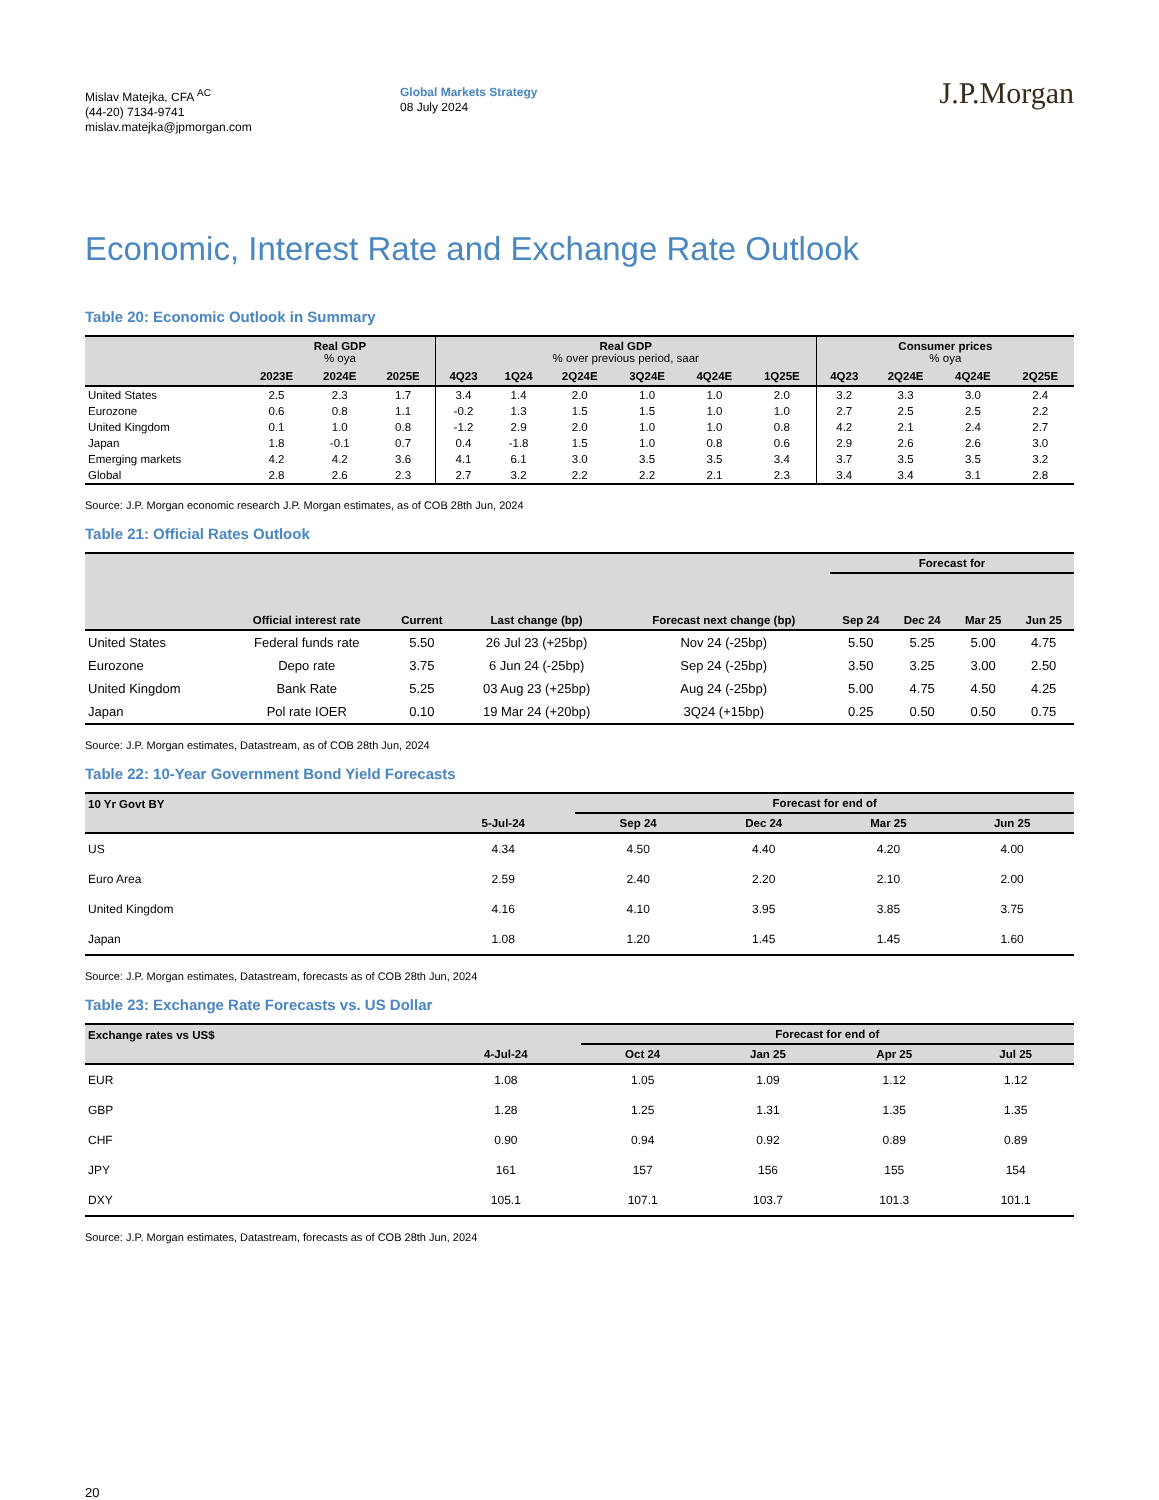Mislav Matejka, CFA <sup>AC</sup>
(44-20) 7134-9741
mislav.matejka@jpmorgan.com
Global Markets Strategy
08 July 2024
J.P.Morgan
Economic, Interest Rate and Exchange Rate Outlook
Table 20: Economic Outlook in Summary
| | Real GDP % oya | | | Real GDP % over previous period, saar | | | | | | Consumer prices % oya | | | |
| --- | --- | --- | --- | --- | --- | --- | --- | --- | --- | --- | --- | --- | --- |
| | 2023E | 2024E | 2025E | 4Q23 | 1Q24 | 2Q24E | 3Q24E | 4Q24E | 1Q25E | 4Q23 | 2Q24E | 4Q24E | 2Q25E |
| United States | 2.5 | 2.3 | 1.7 | 3.4 | 1.4 | 2.0 | 1.0 | 1.0 | 2.0 | 3.2 | 3.3 | 3.0 | 2.4 |
| Eurozone | 0.6 | 0.8 | 1.1 | -0.2 | 1.3 | 1.5 | 1.5 | 1.0 | 1.0 | 2.7 | 2.5 | 2.5 | 2.2 |
| United Kingdom | 0.1 | 1.0 | 0.8 | -1.2 | 2.9 | 2.0 | 1.0 | 1.0 | 0.8 | 4.2 | 2.1 | 2.4 | 2.7 |
| Japan | 1.8 | -0.1 | 0.7 | 0.4 | -1.8 | 1.5 | 1.0 | 0.8 | 0.6 | 2.9 | 2.6 | 2.6 | 3.0 |
| Emerging markets | 4.2 | 4.2 | 3.6 | 4.1 | 6.1 | 3.0 | 3.5 | 3.5 | 3.4 | 3.7 | 3.5 | 3.5 | 3.2 |
| Global | 2.8 | 2.6 | 2.3 | 2.7 | 3.2 | 2.2 | 2.2 | 2.1 | 2.3 | 3.4 | 3.4 | 3.1 | 2.8 |
Source: J.P. Morgan economic research J.P. Morgan estimates, as of COB 28th Jun, 2024
Table 21: Official Rates Outlook
| | | | | | Forecast for | | | |
| --- | --- | --- | --- | --- | --- | --- | --- | --- |
| | Official interest rate | Current | Last change (bp) | Forecast next change (bp) | Sep 24 | Dec 24 | Mar 25 | Jun 25 |
| United States | Federal funds rate | 5.50 | 26 Jul 23 (+25bp) | Nov 24 (-25bp) | 5.50 | 5.25 | 5.00 | 4.75 |
| Eurozone | Depo rate | 3.75 | 6 Jun 24 (-25bp) | Sep 24 (-25bp) | 3.50 | 3.25 | 3.00 | 2.50 |
| United Kingdom | Bank Rate | 5.25 | 03 Aug 23 (+25bp) | Aug 24 (-25bp) | 5.00 | 4.75 | 4.50 | 4.25 |
| Japan | Pol rate IOER | 0.10 | 19 Mar 24 (+20bp) | 3Q24 (+15bp) | 0.25 | 0.50 | 0.50 | 0.75 |
Source: J.P. Morgan estimates, Datastream, as of COB 28th Jun, 2024
Table 22: 10-Year Government Bond Yield Forecasts
| 10 Yr Govt BY | | Forecast for end of | | | |
| --- | --- | --- | --- | --- | --- |
| | 5-Jul-24 | Sep 24 | Dec 24 | Mar 25 | Jun 25 |
| US | 4.34 | 4.50 | 4.40 | 4.20 | 4.00 |
| Euro Area | 2.59 | 2.40 | 2.20 | 2.10 | 2.00 |
| United Kingdom | 4.16 | 4.10 | 3.95 | 3.85 | 3.75 |
| Japan | 1.08 | 1.20 | 1.45 | 1.45 | 1.60 |
Source: J.P. Morgan estimates, Datastream, forecasts as of COB 28th Jun, 2024
Table 23: Exchange Rate Forecasts vs. US Dollar
| Exchange rates vs US$ | | Forecast for end of | | | |
| --- | --- | --- | --- | --- | --- |
| | 4-Jul-24 | Oct 24 | Jan 25 | Apr 25 | Jul 25 |
| EUR | 1.08 | 1.05 | 1.09 | 1.12 | 1.12 |
| GBP | 1.28 | 1.25 | 1.31 | 1.35 | 1.35 |
| CHF | 0.90 | 0.94 | 0.92 | 0.89 | 0.89 |
| JPY | 161 | 157 | 156 | 155 | 154 |
| DXY | 105.1 | 107.1 | 103.7 | 101.3 | 101.1 |
Source: J.P. Morgan estimates, Datastream, forecasts as of COB 28th Jun, 2024
20